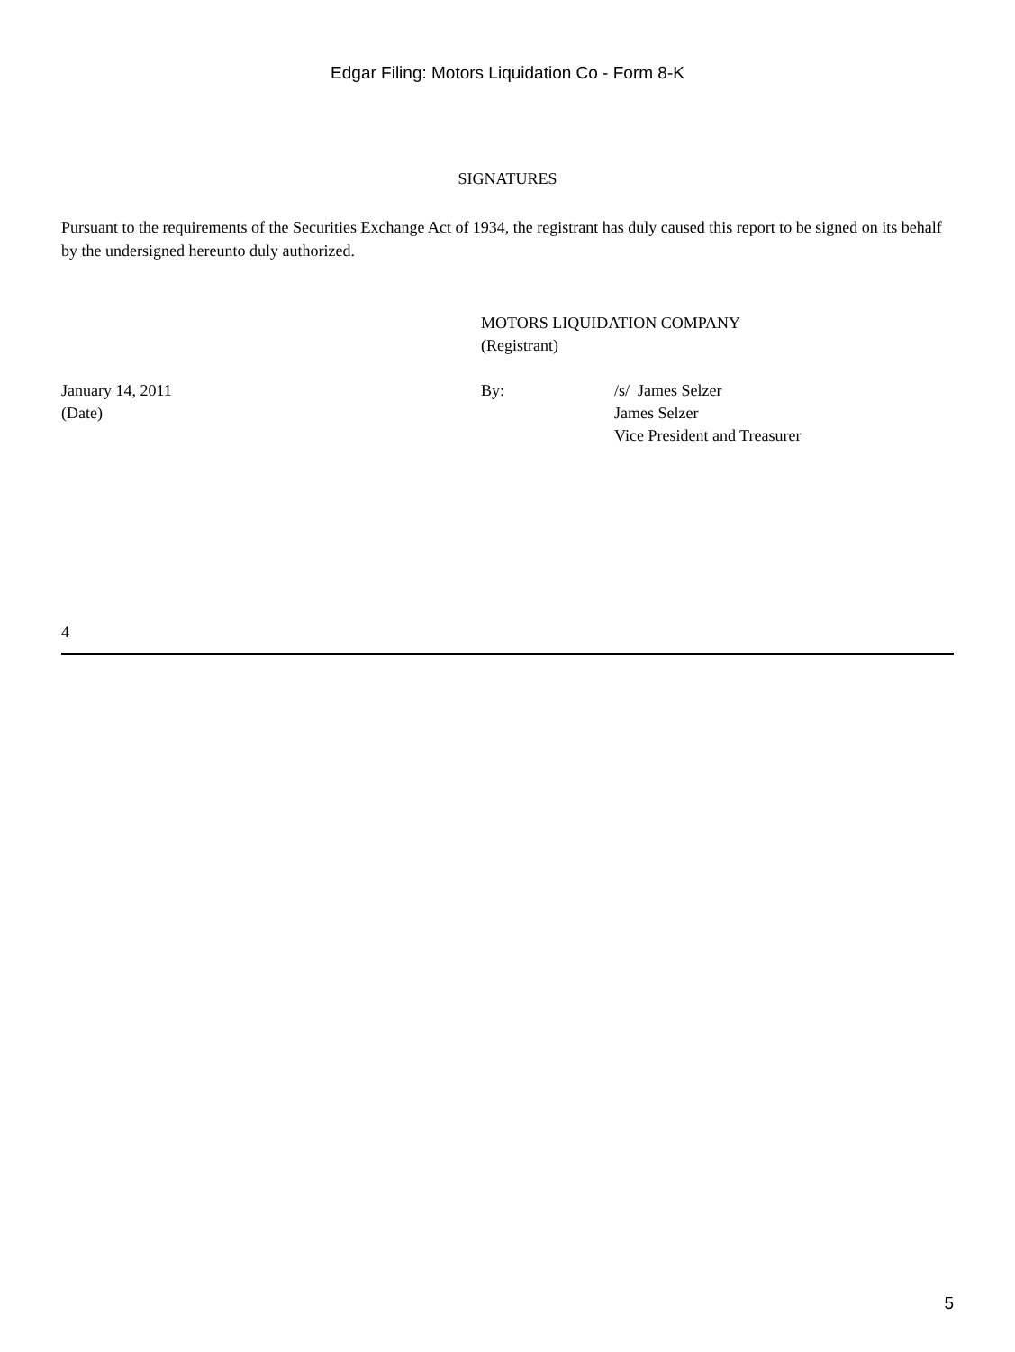Edgar Filing: Motors Liquidation Co - Form 8-K
SIGNATURES
Pursuant to the requirements of the Securities Exchange Act of 1934, the registrant has duly caused this report to be signed on its behalf by the undersigned hereunto duly authorized.
| | MOTORS LIQUIDATION COMPANY (Registrant) | |
| January 14, 2011 (Date) | By: | /s/ James Selzer James Selzer Vice President and Treasurer |
4
5